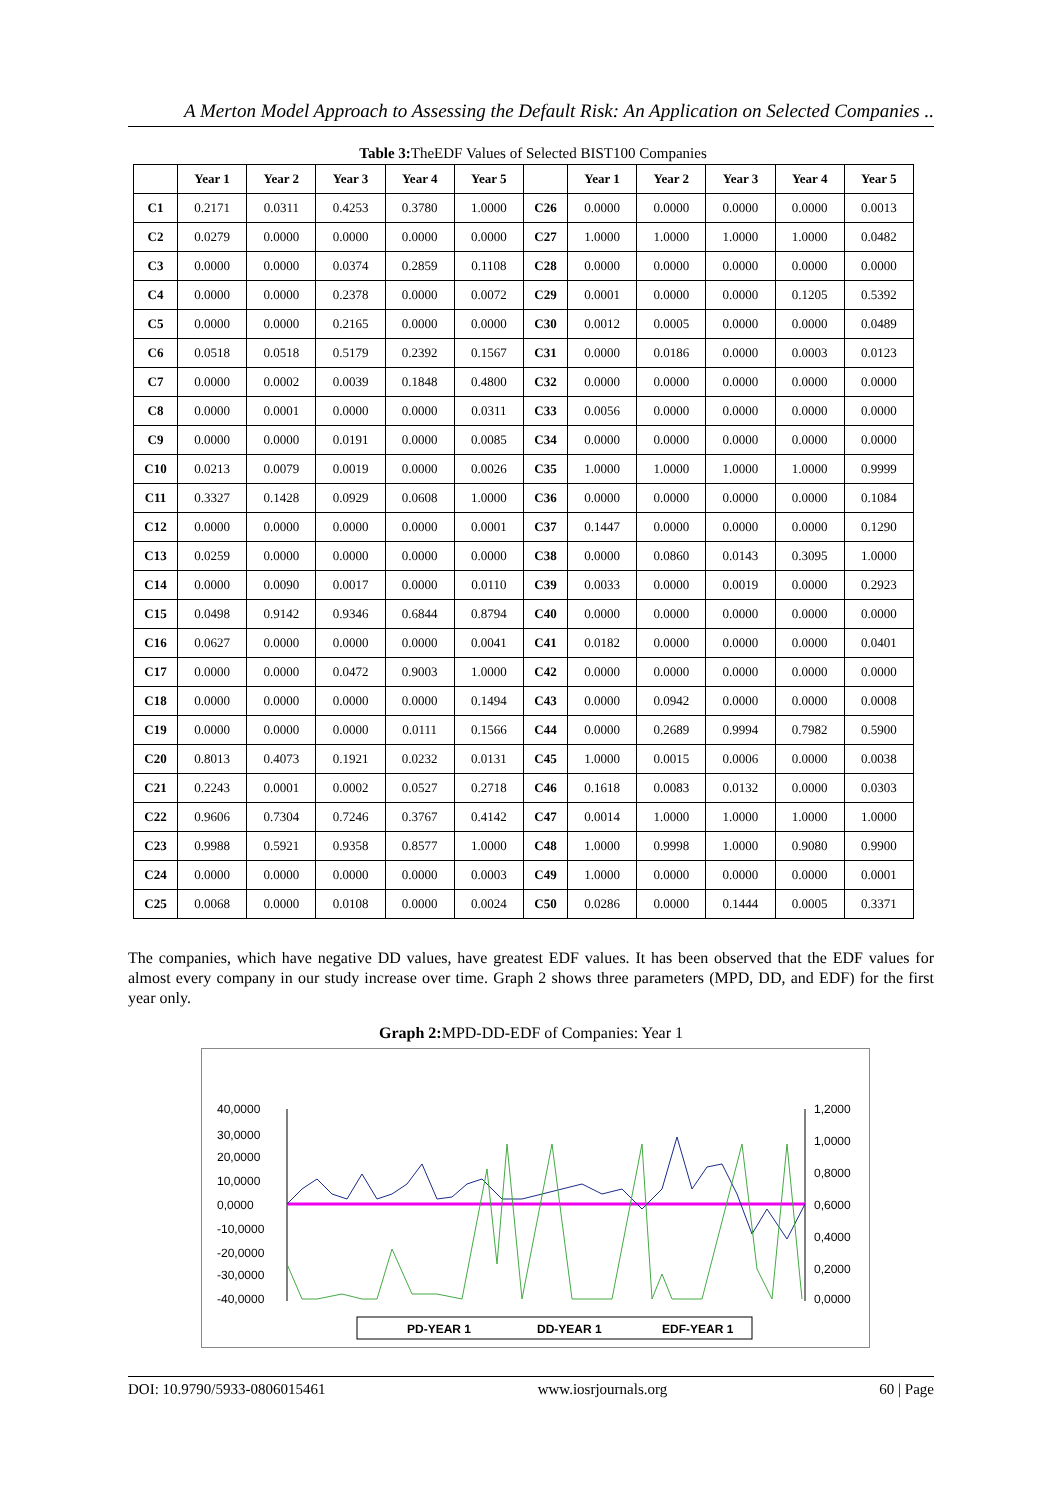A Merton Model Approach to Assessing the Default Risk: An Application on Selected Companies ..
Table 3: TheEDF Values of Selected BIST100 Companies
| | Year 1 | Year 2 | Year 3 | Year 4 | Year 5 | | Year 1 | Year 2 | Year 3 | Year 4 | Year 5 |
| --- | --- | --- | --- | --- | --- | --- | --- | --- | --- | --- | --- |
| C1 | 0.2171 | 0.0311 | 0.4253 | 0.3780 | 1.0000 | C26 | 0.0000 | 0.0000 | 0.0000 | 0.0000 | 0.0013 |
| C2 | 0.0279 | 0.0000 | 0.0000 | 0.0000 | 0.0000 | C27 | 1.0000 | 1.0000 | 1.0000 | 1.0000 | 0.0482 |
| C3 | 0.0000 | 0.0000 | 0.0374 | 0.2859 | 0.1108 | C28 | 0.0000 | 0.0000 | 0.0000 | 0.0000 | 0.0000 |
| C4 | 0.0000 | 0.0000 | 0.2378 | 0.0000 | 0.0072 | C29 | 0.0001 | 0.0000 | 0.0000 | 0.1205 | 0.5392 |
| C5 | 0.0000 | 0.0000 | 0.2165 | 0.0000 | 0.0000 | C30 | 0.0012 | 0.0005 | 0.0000 | 0.0000 | 0.0489 |
| C6 | 0.0518 | 0.0518 | 0.5179 | 0.2392 | 0.1567 | C31 | 0.0000 | 0.0186 | 0.0000 | 0.0003 | 0.0123 |
| C7 | 0.0000 | 0.0002 | 0.0039 | 0.1848 | 0.4800 | C32 | 0.0000 | 0.0000 | 0.0000 | 0.0000 | 0.0000 |
| C8 | 0.0000 | 0.0001 | 0.0000 | 0.0000 | 0.0311 | C33 | 0.0056 | 0.0000 | 0.0000 | 0.0000 | 0.0000 |
| C9 | 0.0000 | 0.0000 | 0.0191 | 0.0000 | 0.0085 | C34 | 0.0000 | 0.0000 | 0.0000 | 0.0000 | 0.0000 |
| C10 | 0.0213 | 0.0079 | 0.0019 | 0.0000 | 0.0026 | C35 | 1.0000 | 1.0000 | 1.0000 | 1.0000 | 0.9999 |
| C11 | 0.3327 | 0.1428 | 0.0929 | 0.0608 | 1.0000 | C36 | 0.0000 | 0.0000 | 0.0000 | 0.0000 | 0.1084 |
| C12 | 0.0000 | 0.0000 | 0.0000 | 0.0000 | 0.0001 | C37 | 0.1447 | 0.0000 | 0.0000 | 0.0000 | 0.1290 |
| C13 | 0.0259 | 0.0000 | 0.0000 | 0.0000 | 0.0000 | C38 | 0.0000 | 0.0860 | 0.0143 | 0.3095 | 1.0000 |
| C14 | 0.0000 | 0.0090 | 0.0017 | 0.0000 | 0.0110 | C39 | 0.0033 | 0.0000 | 0.0019 | 0.0000 | 0.2923 |
| C15 | 0.0498 | 0.9142 | 0.9346 | 0.6844 | 0.8794 | C40 | 0.0000 | 0.0000 | 0.0000 | 0.0000 | 0.0000 |
| C16 | 0.0627 | 0.0000 | 0.0000 | 0.0000 | 0.0041 | C41 | 0.0182 | 0.0000 | 0.0000 | 0.0000 | 0.0401 |
| C17 | 0.0000 | 0.0000 | 0.0472 | 0.9003 | 1.0000 | C42 | 0.0000 | 0.0000 | 0.0000 | 0.0000 | 0.0000 |
| C18 | 0.0000 | 0.0000 | 0.0000 | 0.0000 | 0.1494 | C43 | 0.0000 | 0.0942 | 0.0000 | 0.0000 | 0.0008 |
| C19 | 0.0000 | 0.0000 | 0.0000 | 0.0111 | 0.1566 | C44 | 0.0000 | 0.2689 | 0.9994 | 0.7982 | 0.5900 |
| C20 | 0.8013 | 0.4073 | 0.1921 | 0.0232 | 0.0131 | C45 | 1.0000 | 0.0015 | 0.0006 | 0.0000 | 0.0038 |
| C21 | 0.2243 | 0.0001 | 0.0002 | 0.0527 | 0.2718 | C46 | 0.1618 | 0.0083 | 0.0132 | 0.0000 | 0.0303 |
| C22 | 0.9606 | 0.7304 | 0.7246 | 0.3767 | 0.4142 | C47 | 0.0014 | 1.0000 | 1.0000 | 1.0000 | 1.0000 |
| C23 | 0.9988 | 0.5921 | 0.9358 | 0.8577 | 1.0000 | C48 | 1.0000 | 0.9998 | 1.0000 | 0.9080 | 0.9900 |
| C24 | 0.0000 | 0.0000 | 0.0000 | 0.0000 | 0.0003 | C49 | 1.0000 | 0.0000 | 0.0000 | 0.0000 | 0.0001 |
| C25 | 0.0068 | 0.0000 | 0.0108 | 0.0000 | 0.0024 | C50 | 0.0286 | 0.0000 | 0.1444 | 0.0005 | 0.3371 |
The companies, which have negative DD values, have greatest EDF values. It has been observed that the EDF values for almost every company in our study increase over time. Graph 2 shows three parameters (MPD, DD, and EDF) for the first year only.
Graph 2: MPD-DD-EDF of Companies: Year 1
40,0000
30,0000
20,0000
10,0000
0,0000
-10,0000
-20,0000
-30,0000
-40,0000
1,2000
1,0000
0,8000
0,6000
0,4000
0,2000
0,0000
PD-YEAR 1
DD-YEAR 1
EDF-YEAR 1
DOI: 10.9790/5933-0806015461 www.iosrjournals.org 60 | Page